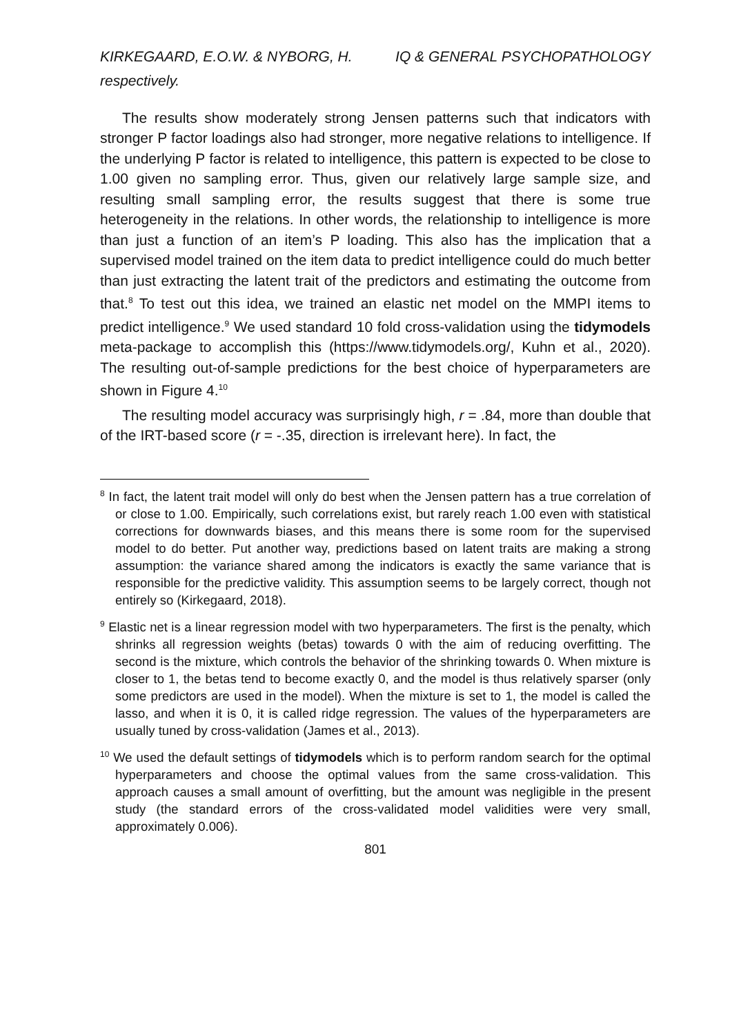KIRKEGAARD, E.O.W. & NYBORG, H. IQ & GENERAL PSYCHOPATHOLOGY
respectively.
The results show moderately strong Jensen patterns such that indicators with stronger P factor loadings also had stronger, more negative relations to intelligence. If the underlying P factor is related to intelligence, this pattern is expected to be close to 1.00 given no sampling error. Thus, given our relatively large sample size, and resulting small sampling error, the results suggest that there is some true heterogeneity in the relations. In other words, the relationship to intelligence is more than just a function of an item’s P loading. This also has the implication that a supervised model trained on the item data to predict intelligence could do much better than just extracting the latent trait of the predictors and estimating the outcome from that.<sup>8</sup> To test out this idea, we trained an elastic net model on the MMPI items to predict intelligence.<sup>9</sup> We used standard 10 fold cross-validation using the tidymodels meta-package to accomplish this (https://www.tidymodels.org/, Kuhn et al., 2020). The resulting out-of-sample predictions for the best choice of hyperparameters are shown in Figure 4.<sup>10</sup>
The resulting model accuracy was surprisingly high, r = .84, more than double that of the IRT-based score (r = -.35, direction is irrelevant here). In fact, the
<sup>8</sup> In fact, the latent trait model will only do best when the Jensen pattern has a true correlation of or close to 1.00. Empirically, such correlations exist, but rarely reach 1.00 even with statistical corrections for downwards biases, and this means there is some room for the supervised model to do better. Put another way, predictions based on latent traits are making a strong assumption: the variance shared among the indicators is exactly the same variance that is responsible for the predictive validity. This assumption seems to be largely correct, though not entirely so (Kirkegaard, 2018).
<sup>9</sup> Elastic net is a linear regression model with two hyperparameters. The first is the penalty, which shrinks all regression weights (betas) towards 0 with the aim of reducing overfitting. The second is the mixture, which controls the behavior of the shrinking towards 0. When mixture is closer to 1, the betas tend to become exactly 0, and the model is thus relatively sparser (only some predictors are used in the model). When the mixture is set to 1, the model is called the lasso, and when it is 0, it is called ridge regression. The values of the hyperparameters are usually tuned by cross-validation (James et al., 2013).
<sup>10</sup> We used the default settings of tidymodels which is to perform random search for the optimal hyperparameters and choose the optimal values from the same cross-validation. This approach causes a small amount of overfitting, but the amount was negligible in the present study (the standard errors of the cross-validated model validities were very small, approximately 0.006).
801